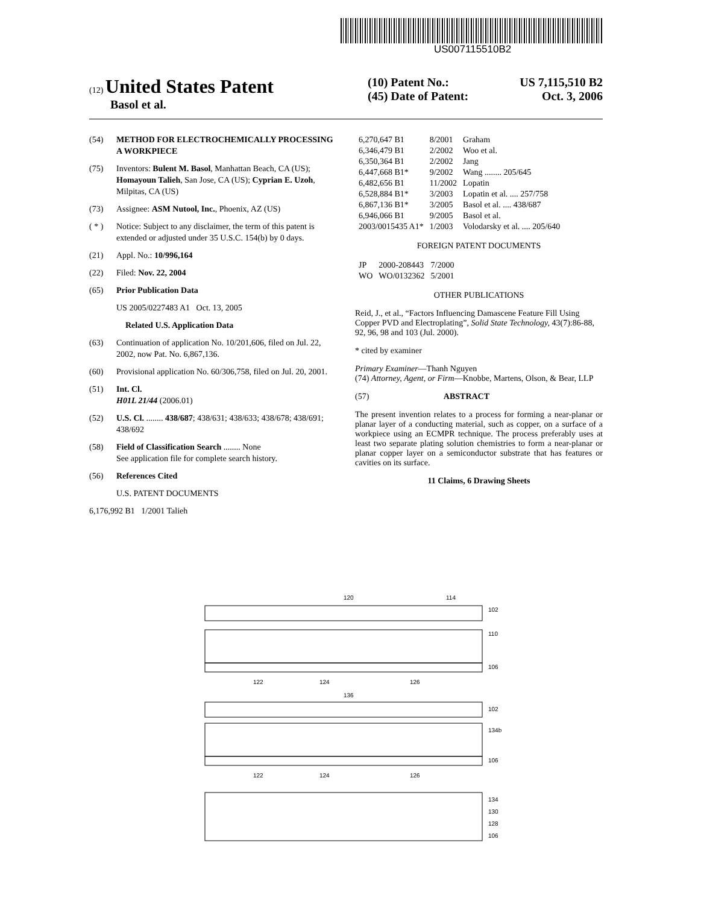US007115510B2
(12) United States Patent
Basol et al.
(10) Patent No.: US 7,115,510 B2
(45) Date of Patent: Oct. 3, 2006
(54) METHOD FOR ELECTROCHEMICALLY PROCESSING A WORKPIECE
(75) Inventors: Bulent M. Basol, Manhattan Beach, CA (US); Homayoun Talieh, San Jose, CA (US); Cyprian E. Uzoh, Milpitas, CA (US)
(73) Assignee: ASM Nutool, Inc., Phoenix, AZ (US)
( * ) Notice: Subject to any disclaimer, the term of this patent is extended or adjusted under 35 U.S.C. 154(b) by 0 days.
(21) Appl. No.: 10/996,164
(22) Filed: Nov. 22, 2004
(65) Prior Publication Data
US 2005/0227483 A1 Oct. 13, 2005
Related U.S. Application Data
(63) Continuation of application No. 10/201,606, filed on Jul. 22, 2002, now Pat. No. 6,867,136.
(60) Provisional application No. 60/306,758, filed on Jul. 20, 2001.
(51) Int. Cl.
H01L 21/44 (2006.01)
(52) U.S. Cl. ........ 438/687; 438/631; 438/633; 438/678; 438/691; 438/692
(58) Field of Classification Search ........ None
See application file for complete search history.
(56) References Cited
U.S. PATENT DOCUMENTS
6,176,992 B1 1/2001 Talieh
| 6,270,647 B1 | 8/2001 | Graham |
| 6,346,479 B1 | 2/2002 | Woo et al. |
| 6,350,364 B1 | 2/2002 | Jang |
| 6,447,668 B1* | 9/2002 | Wang ........ 205/645 |
| 6,482,656 B1 | 11/2002 | Lopatin |
| 6,528,884 B1* | 3/2003 | Lopatin et al. .... 257/758 |
| 6,867,136 B1* | 3/2005 | Basol et al. .... 438/687 |
| 6,946,066 B1 | 9/2005 | Basol et al. |
| 2003/0015435 A1* | 1/2003 | Volodarsky et al. .... 205/640 |
FOREIGN PATENT DOCUMENTS
| JP | 2000-208443 | 7/2000 |
| WO | WO/0132362 | 5/2001 |
OTHER PUBLICATIONS
Reid, J., et al., “Factors Influencing Damascene Feature Fill Using Copper PVD and Electroplating”, Solid State Technology, 43(7):86-88, 92, 96, 98 and 103 (Jul. 2000).
* cited by examiner
Primary Examiner—Thanh Nguyen
(74) Attorney, Agent, or Firm—Knobbe, Martens, Olson, & Bear, LLP
(57) ABSTRACT
The present invention relates to a process for forming a near-planar or planar layer of a conducting material, such as copper, on a surface of a workpiece using an ECMPR technique. The process preferably uses at least two separate plating solution chemistries to form a near-planar or planar copper layer on a semiconductor substrate that has features or cavities on its surface.
11 Claims, 6 Drawing Sheets
114
102
110
106
122
124
126
120
136
102
134b
106
122
124
126
134
130
128
106